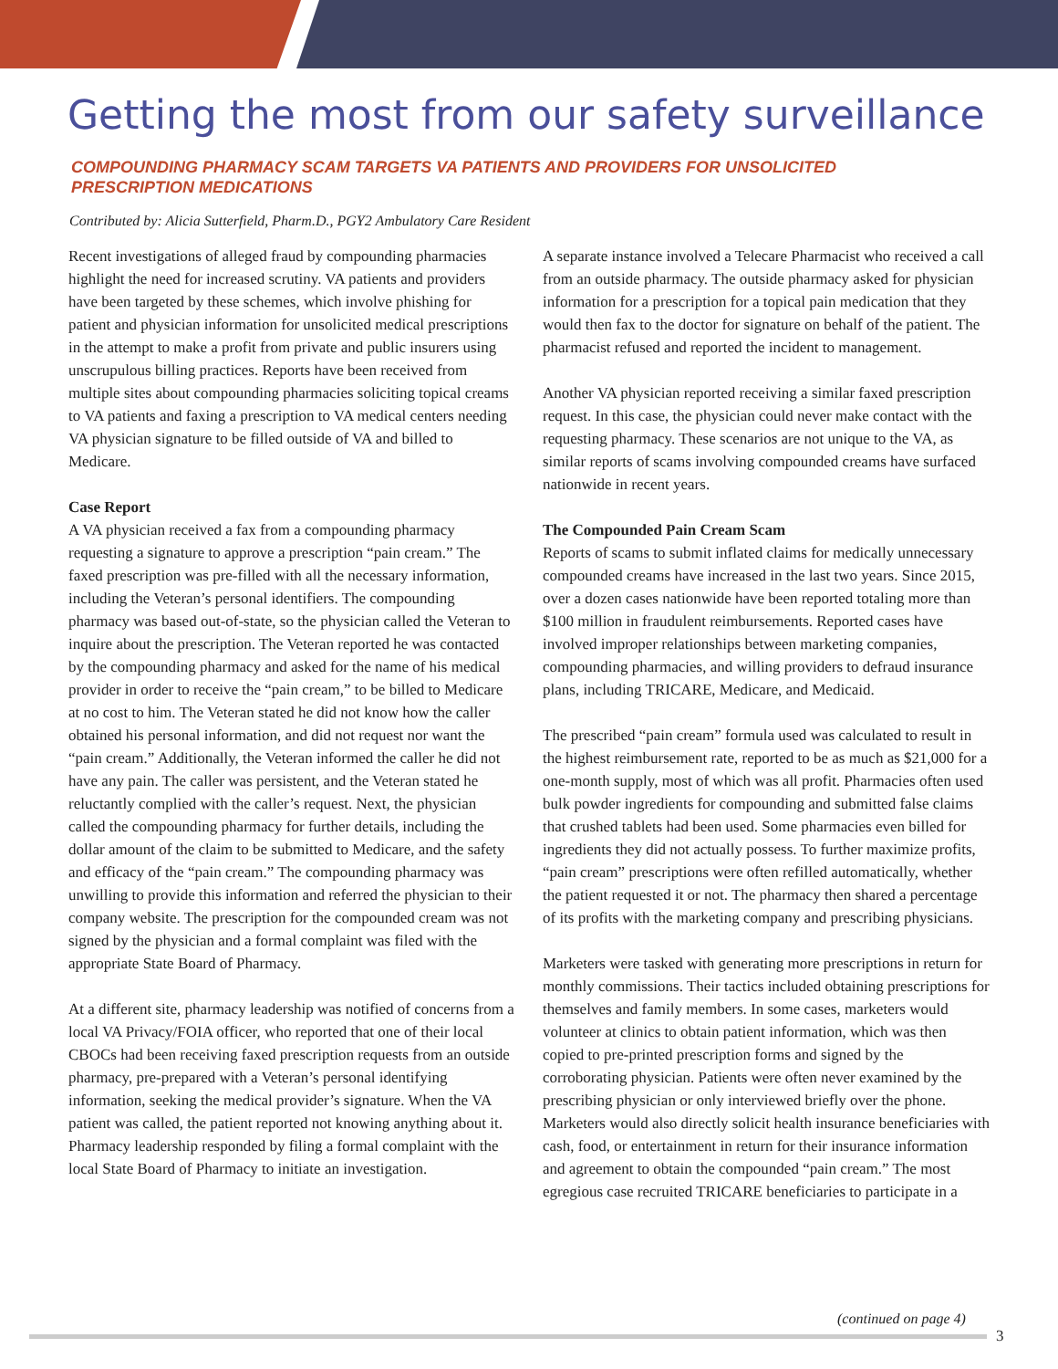Getting the most from our safety surveillance
COMPOUNDING PHARMACY SCAM TARGETS VA PATIENTS AND PROVIDERS FOR UNSOLICITED PRESCRIPTION MEDICATIONS
Contributed by: Alicia Sutterfield, Pharm.D., PGY2 Ambulatory Care Resident
Recent investigations of alleged fraud by compounding pharmacies highlight the need for increased scrutiny. VA patients and providers have been targeted by these schemes, which involve phishing for patient and physician information for unsolicited medical prescriptions in the attempt to make a profit from private and public insurers using unscrupulous billing practices. Reports have been received from multiple sites about compounding pharmacies soliciting topical creams to VA patients and faxing a prescription to VA medical centers needing VA physician signature to be filled outside of VA and billed to Medicare.
Case Report
A VA physician received a fax from a compounding pharmacy requesting a signature to approve a prescription “pain cream.” The faxed prescription was pre-filled with all the necessary information, including the Veteran’s personal identifiers. The compounding pharmacy was based out-of-state, so the physician called the Veteran to inquire about the prescription. The Veteran reported he was contacted by the compounding pharmacy and asked for the name of his medical provider in order to receive the “pain cream,” to be billed to Medicare at no cost to him. The Veteran stated he did not know how the caller obtained his personal information, and did not request nor want the “pain cream.” Additionally, the Veteran informed the caller he did not have any pain. The caller was persistent, and the Veteran stated he reluctantly complied with the caller’s request. Next, the physician called the compounding pharmacy for further details, including the dollar amount of the claim to be submitted to Medicare, and the safety and efficacy of the “pain cream.” The compounding pharmacy was unwilling to provide this information and referred the physician to their company website. The prescription for the compounded cream was not signed by the physician and a formal complaint was filed with the appropriate State Board of Pharmacy.
At a different site, pharmacy leadership was notified of concerns from a local VA Privacy/FOIA officer, who reported that one of their local CBOCs had been receiving faxed prescription requests from an outside pharmacy, pre-prepared with a Veteran’s personal identifying information, seeking the medical provider’s signature. When the VA patient was called, the patient reported not knowing anything about it. Pharmacy leadership responded by filing a formal complaint with the local State Board of Pharmacy to initiate an investigation.
A separate instance involved a Telecare Pharmacist who received a call from an outside pharmacy. The outside pharmacy asked for physician information for a prescription for a topical pain medication that they would then fax to the doctor for signature on behalf of the patient. The pharmacist refused and reported the incident to management.
Another VA physician reported receiving a similar faxed prescription request. In this case, the physician could never make contact with the requesting pharmacy. These scenarios are not unique to the VA, as similar reports of scams involving compounded creams have surfaced nationwide in recent years.
The Compounded Pain Cream Scam
Reports of scams to submit inflated claims for medically unnecessary compounded creams have increased in the last two years. Since 2015, over a dozen cases nationwide have been reported totaling more than $100 million in fraudulent reimbursements. Reported cases have involved improper relationships between marketing companies, compounding pharmacies, and willing providers to defraud insurance plans, including TRICARE, Medicare, and Medicaid.
The prescribed “pain cream” formula used was calculated to result in the highest reimbursement rate, reported to be as much as $21,000 for a one-month supply, most of which was all profit. Pharmacies often used bulk powder ingredients for compounding and submitted false claims that crushed tablets had been used. Some pharmacies even billed for ingredients they did not actually possess. To further maximize profits, “pain cream” prescriptions were often refilled automatically, whether the patient requested it or not. The pharmacy then shared a percentage of its profits with the marketing company and prescribing physicians.
Marketers were tasked with generating more prescriptions in return for monthly commissions. Their tactics included obtaining prescriptions for themselves and family members. In some cases, marketers would volunteer at clinics to obtain patient information, which was then copied to pre-printed prescription forms and signed by the corroborating physician. Patients were often never examined by the prescribing physician or only interviewed briefly over the phone. Marketers would also directly solicit health insurance beneficiaries with cash, food, or entertainment in return for their insurance information and agreement to obtain the compounded “pain cream.” The most egregious case recruited TRICARE beneficiaries to participate in a
(continued on page 4)
3